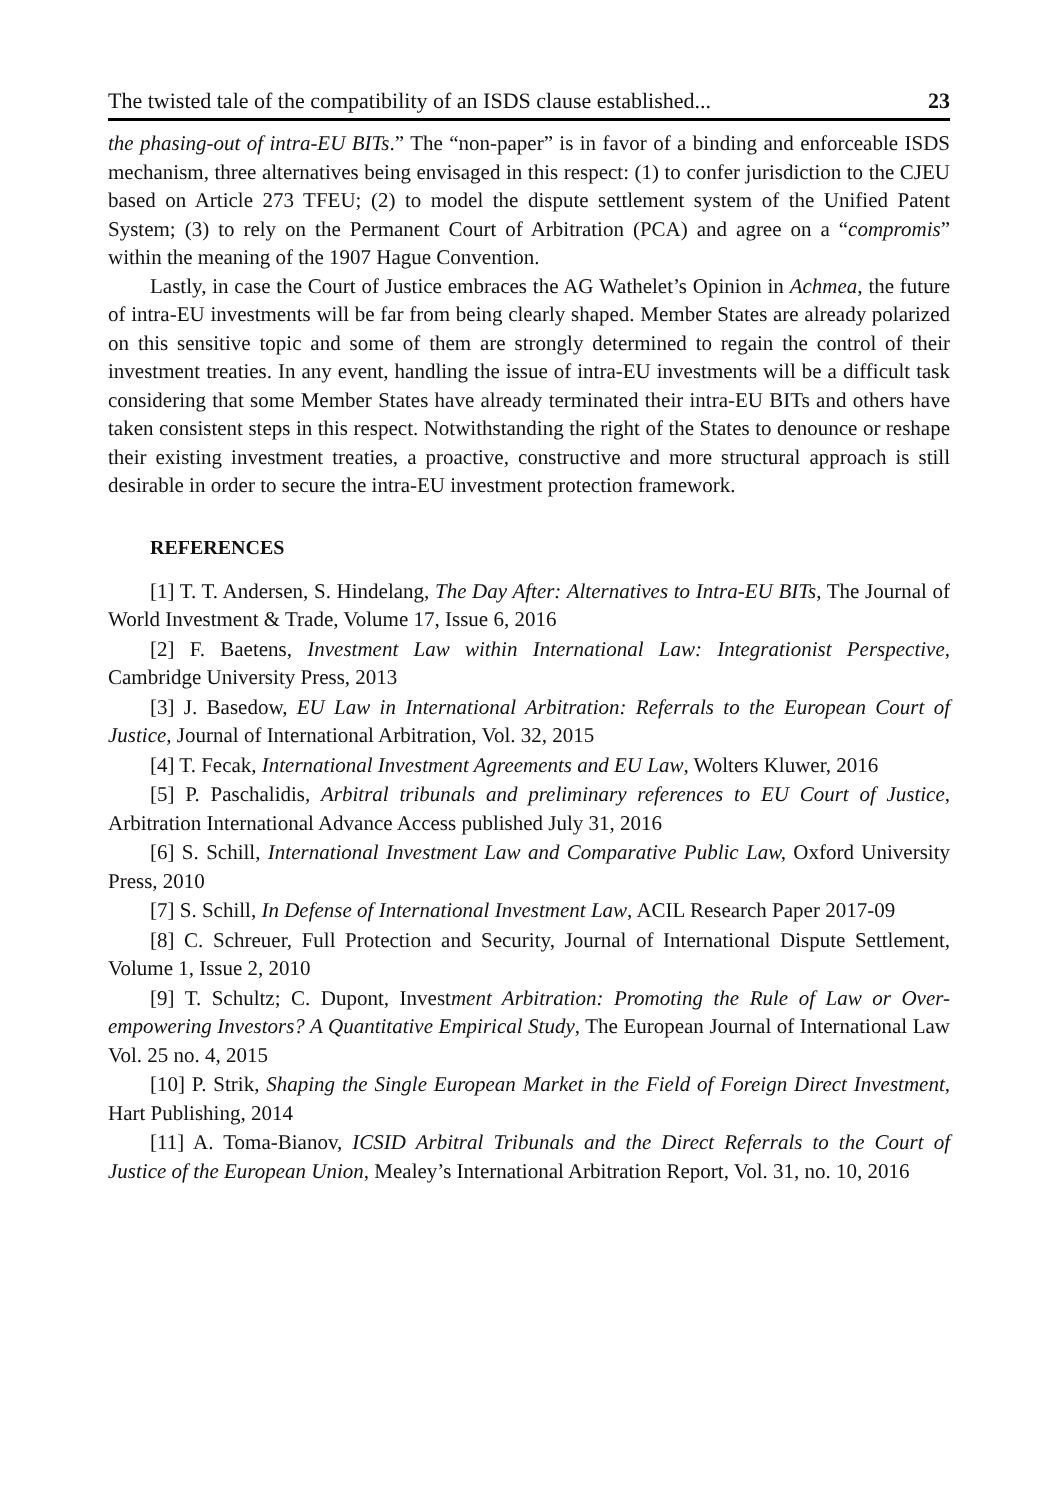The twisted tale of the compatibility of an ISDS clause established... 23
the phasing-out of intra-EU BITs.” The “non-paper” is in favor of a binding and enforceable ISDS mechanism, three alternatives being envisaged in this respect: (1) to confer jurisdiction to the CJEU based on Article 273 TFEU; (2) to model the dispute settlement system of the Unified Patent System; (3) to rely on the Permanent Court of Arbitration (PCA) and agree on a “compromis” within the meaning of the 1907 Hague Convention.
Lastly, in case the Court of Justice embraces the AG Wathelet’s Opinion in Achmea, the future of intra-EU investments will be far from being clearly shaped. Member States are already polarized on this sensitive topic and some of them are strongly determined to regain the control of their investment treaties. In any event, handling the issue of intra-EU investments will be a difficult task considering that some Member States have already terminated their intra-EU BITs and others have taken consistent steps in this respect. Notwithstanding the right of the States to denounce or reshape their existing investment treaties, a proactive, constructive and more structural approach is still desirable in order to secure the intra-EU investment protection framework.
REFERENCES
[1] T. T. Andersen, S. Hindelang, The Day After: Alternatives to Intra-EU BITs, The Journal of World Investment & Trade, Volume 17, Issue 6, 2016
[2] F. Baetens, Investment Law within International Law: Integrationist Perspective, Cambridge University Press, 2013
[3] J. Basedow, EU Law in International Arbitration: Referrals to the European Court of Justice, Journal of International Arbitration, Vol. 32, 2015
[4] T. Fecak, International Investment Agreements and EU Law, Wolters Kluwer, 2016
[5] P. Paschalidis, Arbitral tribunals and preliminary references to EU Court of Justice, Arbitration International Advance Access published July 31, 2016
[6] S. Schill, International Investment Law and Comparative Public Law, Oxford University Press, 2010
[7] S. Schill, In Defense of International Investment Law, ACIL Research Paper 2017-09
[8] C. Schreuer, Full Protection and Security, Journal of International Dispute Settlement, Volume 1, Issue 2, 2010
[9] T. Schultz; C. Dupont, Investment Arbitration: Promoting the Rule of Law or Over-empowering Investors? A Quantitative Empirical Study, The European Journal of International Law Vol. 25 no. 4, 2015
[10] P. Strik, Shaping the Single European Market in the Field of Foreign Direct Investment, Hart Publishing, 2014
[11] A. Toma-Bianov, ICSID Arbitral Tribunals and the Direct Referrals to the Court of Justice of the European Union, Mealey’s International Arbitration Report, Vol. 31, no. 10, 2016